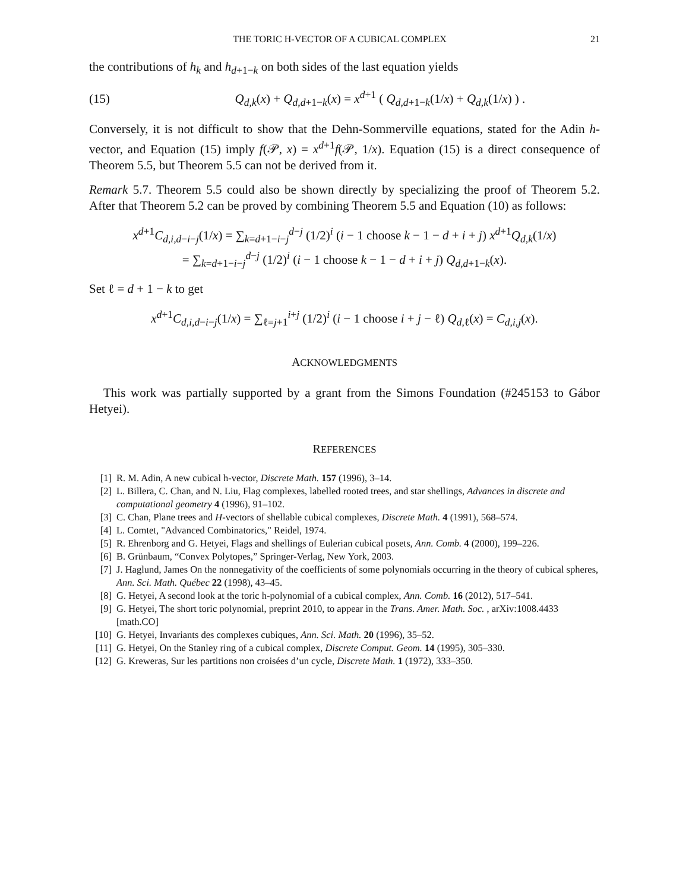THE TORIC H-VECTOR OF A CUBICAL COMPLEX 21
the contributions of h<sub>k</sub> and h<sub>d+1−k</sub> on both sides of the last equation yields
(15) Q<sub>d,k</sub>(x) + Q<sub>d,d+1−k</sub>(x) = x<sup>d+1</sup> ( Q<sub>d,d+1−k</sub>(1/x) + Q<sub>d,k</sub>(1/x) ) .
Conversely, it is not difficult to show that the Dehn-Sommerville equations, stated for the Adin h-vector, and Equation (15) imply f(𝒫, x) = x<sup>d+1</sup>f(𝒫, 1/x). Equation (15) is a direct consequence of Theorem 5.5, but Theorem 5.5 can not be derived from it.
Remark 5.7. Theorem 5.5 could also be shown directly by specializing the proof of Theorem 5.2. After that Theorem 5.2 can be proved by combining Theorem 5.5 and Equation (10) as follows:
x<sup>d+1</sup>C<sub>d,i,d−i−j</sub>(1/x) = ∑<sub>k=d+1−i−j</sub><sup>d−j</sup> (1/2)<sup>i</sup> (i − 1 choose k − 1 − d + i + j) x<sup>d+1</sup>Q<sub>d,k</sub>(1/x)
= ∑<sub>k=d+1−i−j</sub><sup>d−j</sup> (1/2)<sup>i</sup> (i − 1 choose k − 1 − d + i + j) Q<sub>d,d+1−k</sub>(x).
Set ℓ = d + 1 − k to get
x<sup>d+1</sup>C<sub>d,i,d−i−j</sub>(1/x) = ∑<sub>ℓ=j+1</sub><sup>i+j</sup> (1/2)<sup>i</sup> (i − 1 choose i + j − ℓ) Q<sub>d,ℓ</sub>(x) = C<sub>d,i,j</sub>(x).
ACKNOWLEDGMENTS
This work was partially supported by a grant from the Simons Foundation (#245153 to Gábor Hetyei).
REFERENCES
[1] R. M. Adin, A new cubical h-vector, Discrete Math. 157 (1996), 3–14.
[2] L. Billera, C. Chan, and N. Liu, Flag complexes, labelled rooted trees, and star shellings, Advances in discrete and computational geometry 4 (1996), 91–102.
[3] C. Chan, Plane trees and H-vectors of shellable cubical complexes, Discrete Math. 4 (1991), 568–574.
[4] L. Comtet, "Advanced Combinatorics," Reidel, 1974.
[5] R. Ehrenborg and G. Hetyei, Flags and shellings of Eulerian cubical posets, Ann. Comb. 4 (2000), 199–226.
[6] B. Grünbaum, “Convex Polytopes,” Springer-Verlag, New York, 2003.
[7] J. Haglund, James On the nonnegativity of the coefficients of some polynomials occurring in the theory of cubical spheres, Ann. Sci. Math. Québec 22 (1998), 43–45.
[8] G. Hetyei, A second look at the toric h-polynomial of a cubical complex, Ann. Comb. 16 (2012), 517–541.
[9] G. Hetyei, The short toric polynomial, preprint 2010, to appear in the Trans. Amer. Math. Soc. , arXiv:1008.4433 [math.CO]
[10] G. Hetyei, Invariants des complexes cubiques, Ann. Sci. Math. 20 (1996), 35–52.
[11] G. Hetyei, On the Stanley ring of a cubical complex, Discrete Comput. Geom. 14 (1995), 305–330.
[12] G. Kreweras, Sur les partitions non croisées d’un cycle, Discrete Math. 1 (1972), 333–350.